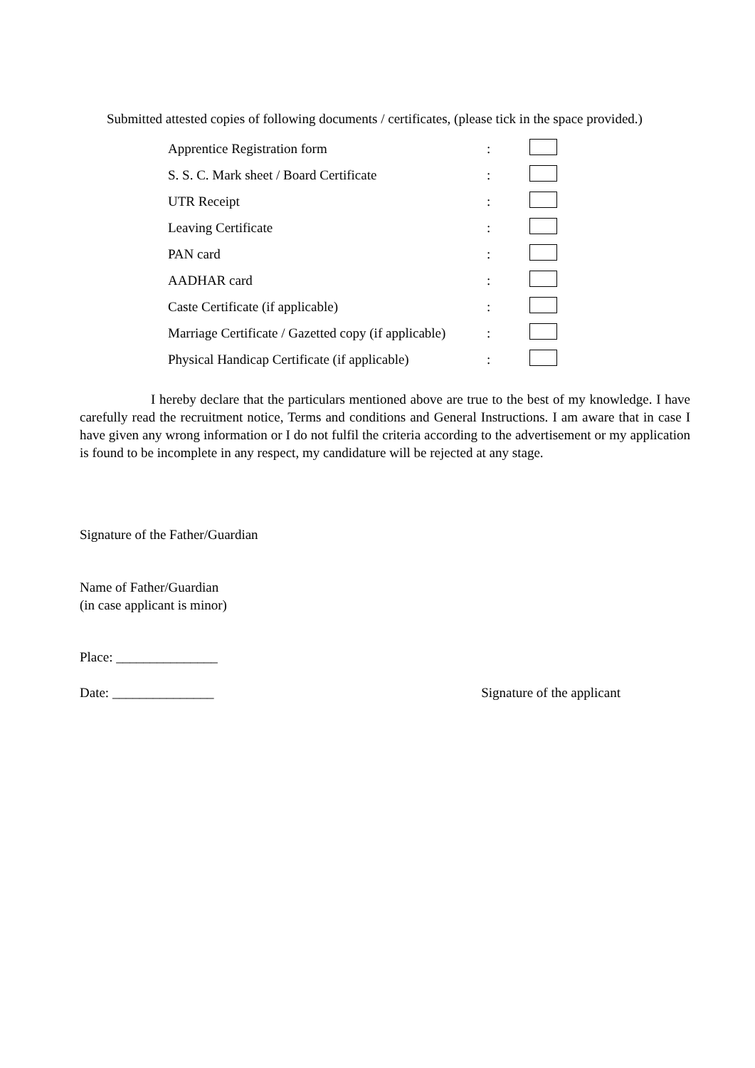Submitted attested copies of following documents / certificates, (please tick in the space provided.)
| Apprentice Registration form | : | |
| S. S. C. Mark sheet / Board Certificate | : | |
| UTR Receipt | : | |
| Leaving Certificate | : | |
| PAN card | : | |
| AADHAR card | : | |
| Caste Certificate (if applicable) | : | |
| Marriage Certificate / Gazetted copy (if applicable) | : | |
| Physical Handicap Certificate (if applicable) | : | |
I hereby declare that the particulars mentioned above are true to the best of my knowledge. I have carefully read the recruitment notice, Terms and conditions and General Instructions. I am aware that in case I have given any wrong information or I do not fulfil the criteria according to the advertisement or my application is found to be incomplete in any respect, my candidature will be rejected at any stage.
Signature of the Father/Guardian
Name of Father/Guardian
(in case applicant is minor)
Place: _______________
Date: _______________ Signature of the applicant